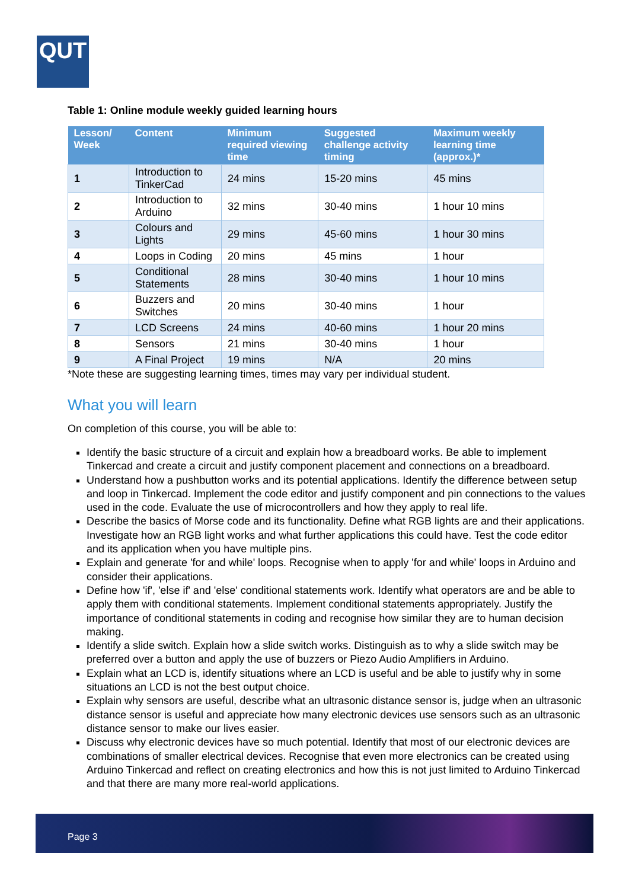QUT
Table 1: Online module weekly guided learning hours
| Lesson/ Week | Content | Minimum required viewing time | Suggested challenge activity timing | Maximum weekly learning time (approx.)* |
| --- | --- | --- | --- | --- |
| 1 | Introduction to TinkerCad | 24 mins | 15-20 mins | 45 mins |
| 2 | Introduction to Arduino | 32 mins | 30-40 mins | 1 hour 10 mins |
| 3 | Colours and Lights | 29 mins | 45-60 mins | 1 hour 30 mins |
| 4 | Loops in Coding | 20 mins | 45 mins | 1 hour |
| 5 | Conditional Statements | 28 mins | 30-40 mins | 1 hour 10 mins |
| 6 | Buzzers and Switches | 20 mins | 30-40 mins | 1 hour |
| 7 | LCD Screens | 24 mins | 40-60 mins | 1 hour 20 mins |
| 8 | Sensors | 21 mins | 30-40 mins | 1 hour |
| 9 | A Final Project | 19 mins | N/A | 20 mins |
*Note these are suggesting learning times, times may vary per individual student.
What you will learn
On completion of this course, you will be able to:
Identify the basic structure of a circuit and explain how a breadboard works. Be able to implement Tinkercad and create a circuit and justify component placement and connections on a breadboard.
Understand how a pushbutton works and its potential applications. Identify the difference between setup and loop in Tinkercad. Implement the code editor and justify component and pin connections to the values used in the code. Evaluate the use of microcontrollers and how they apply to real life.
Describe the basics of Morse code and its functionality. Define what RGB lights are and their applications. Investigate how an RGB light works and what further applications this could have. Test the code editor and its application when you have multiple pins.
Explain and generate 'for and while' loops. Recognise when to apply 'for and while' loops in Arduino and consider their applications.
Define how 'if', 'else if' and 'else' conditional statements work. Identify what operators are and be able to apply them with conditional statements. Implement conditional statements appropriately. Justify the importance of conditional statements in coding and recognise how similar they are to human decision making.
Identify a slide switch. Explain how a slide switch works. Distinguish as to why a slide switch may be preferred over a button and apply the use of buzzers or Piezo Audio Amplifiers in Arduino.
Explain what an LCD is, identify situations where an LCD is useful and be able to justify why in some situations an LCD is not the best output choice.
Explain why sensors are useful, describe what an ultrasonic distance sensor is, judge when an ultrasonic distance sensor is useful and appreciate how many electronic devices use sensors such as an ultrasonic distance sensor to make our lives easier.
Discuss why electronic devices have so much potential. Identify that most of our electronic devices are combinations of smaller electrical devices. Recognise that even more electronics can be created using Arduino Tinkercad and reflect on creating electronics and how this is not just limited to Arduino Tinkercad and that there are many more real-world applications.
Page 3